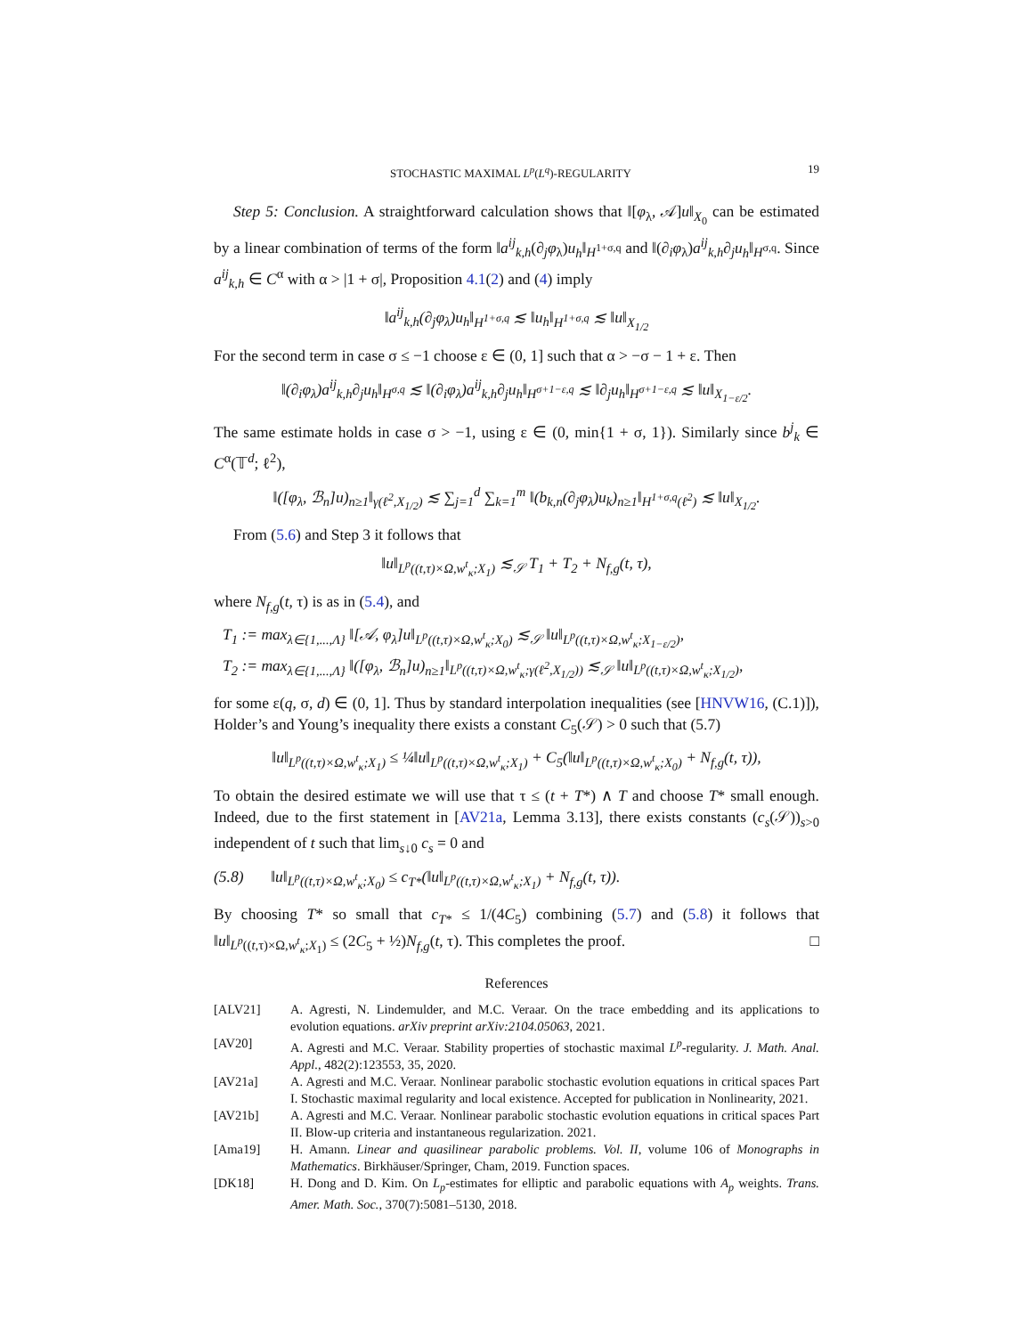STOCHASTIC MAXIMAL L<sup>p</sup>(L<sup>q</sup>)-REGULARITY 19
Step 5: Conclusion. A straightforward calculation shows that ‖[φ<sub>λ</sub>, 𝒜]u‖<sub>X<sub>0</sub></sub> can be estimated by a linear combination of terms of the form ‖a<sup>ij</sup><sub>k,h</sub>(∂<sub>j</sub>φ<sub>λ</sub>)u<sub>h</sub>‖<sub>H<sup>1+σ,q</sup></sub> and ‖(∂<sub>i</sub>φ<sub>λ</sub>)a<sup>ij</sup><sub>k,h</sub>∂<sub>j</sub>u<sub>h</sub>‖<sub>H<sup>σ,q</sup></sub>. Since a<sup>ij</sup><sub>k,h</sub> ∈ C<sup>α</sup> with α > |1 + σ|, Proposition 4.1(2) and (4) imply
‖a<sup>ij</sup><sub>k,h</sub>(∂<sub>j</sub>φ<sub>λ</sub>)u<sub>h</sub>‖<sub>H<sup>1+σ,q</sup></sub> ≲ ‖u<sub>h</sub>‖<sub>H<sup>1+σ,q</sup></sub> ≲ ‖u‖<sub>X<sub>1/2</sub></sub>
For the second term in case σ ≤ −1 choose ε ∈ (0, 1] such that α > −σ − 1 + ε. Then
‖(∂<sub>i</sub>φ<sub>λ</sub>)a<sup>ij</sup><sub>k,h</sub>∂<sub>j</sub>u<sub>h</sub>‖<sub>H<sup>σ,q</sup></sub> ≲ ‖(∂<sub>i</sub>φ<sub>λ</sub>)a<sup>ij</sup><sub>k,h</sub>∂<sub>j</sub>u<sub>h</sub>‖<sub>H<sup>σ+1−ε,q</sup></sub> ≲ ‖∂<sub>j</sub>u<sub>h</sub>‖<sub>H<sup>σ+1−ε,q</sup></sub> ≲ ‖u‖<sub>X<sub>1−ε/2</sub></sub>.
The same estimate holds in case σ > −1, using ε ∈ (0, min{1 + σ, 1}). Similarly since b<sup>j</sup><sub>k</sub> ∈ C<sup>α</sup>(𝕋<sup>d</sup>; ℓ<sup>2</sup>),
‖([φ<sub>λ</sub>, ℬ<sub>n</sub>]u)<sub>n≥1</sub>‖<sub>γ(ℓ<sup>2</sup>,X<sub>1/2</sub>)</sub> ≲ ∑<sub>j=1</sub><sup>d</sup> ∑<sub>k=1</sub><sup>m</sup> ‖(b<sub>k,n</sub>(∂<sub>j</sub>φ<sub>λ</sub>)u<sub>k</sub>)<sub>n≥1</sub>‖<sub>H<sup>1+σ,q</sup>(ℓ<sup>2</sup>)</sub> ≲ ‖u‖<sub>X<sub>1/2</sub></sub>.
From (5.6) and Step 3 it follows that
‖u‖<sub>L<sup>p</sup>((t,τ)×Ω,w<sup>t</sup><sub>κ</sub>;X<sub>1</sub>)</sub> ≲<sub>𝒮</sub> T<sub>1</sub> + T<sub>2</sub> + N<sub>f,g</sub>(t, τ),
where N<sub>f,g</sub>(t, τ) is as in (5.4), and
T<sub>1</sub> := max<sub>λ∈{1,...,Λ}</sub> ‖[𝒜, φ<sub>λ</sub>]u‖<sub>L<sup>p</sup>((t,τ)×Ω,w<sup>t</sup><sub>κ</sub>;X<sub>0</sub>)</sub> ≲<sub>𝒮</sub> ‖u‖<sub>L<sup>p</sup>((t,τ)×Ω,w<sup>t</sup><sub>κ</sub>;X<sub>1−ε/2</sub>)</sub>,
T<sub>2</sub> := max<sub>λ∈{1,...,Λ}</sub> ‖([φ<sub>λ</sub>, ℬ<sub>n</sub>]u)<sub>n≥1</sub>‖<sub>L<sup>p</sup>((t,τ)×Ω,w<sup>t</sup><sub>κ</sub>;γ(ℓ<sup>2</sup>,X<sub>1/2</sub>))</sub> ≲<sub>𝒮</sub> ‖u‖<sub>L<sup>p</sup>((t,τ)×Ω,w<sup>t</sup><sub>κ</sub>;X<sub>1/2</sub>)</sub>,
for some ε(q, σ, d) ∈ (0, 1]. Thus by standard interpolation inequalities (see [HNVW16, (C.1)]), Holder’s and Young’s inequality there exists a constant C<sub>5</sub>(𝒮) > 0 such that (5.7)
‖u‖<sub>L<sup>p</sup>((t,τ)×Ω,w<sup>t</sup><sub>κ</sub>;X<sub>1</sub>)</sub> ≤ ¼‖u‖<sub>L<sup>p</sup>((t,τ)×Ω,w<sup>t</sup><sub>κ</sub>;X<sub>1</sub>)</sub> + C<sub>5</sub>(‖u‖<sub>L<sup>p</sup>((t,τ)×Ω,w<sup>t</sup><sub>κ</sub>;X<sub>0</sub>)</sub> + N<sub>f,g</sub>(t, τ)),
To obtain the desired estimate we will use that τ ≤ (t + T*) ∧ T and choose T* small enough. Indeed, due to the first statement in [AV21a, Lemma 3.13], there exists constants (c<sub>s</sub>(𝒮))<sub>s>0</sub> independent of t such that lim<sub>s↓0</sub> c<sub>s</sub> = 0 and
(5.8) ‖u‖<sub>L<sup>p</sup>((t,τ)×Ω,w<sup>t</sup><sub>κ</sub>;X<sub>0</sub>)</sub> ≤ c<sub>T*</sub>(‖u‖<sub>L<sup>p</sup>((t,τ)×Ω,w<sup>t</sup><sub>κ</sub>;X<sub>1</sub>)</sub> + N<sub>f,g</sub>(t, τ)).
By choosing T* so small that c<sub>T*</sub> ≤ 1/(4C<sub>5</sub>) combining (5.7) and (5.8) it follows that ‖u‖<sub>L<sup>p</sup>((t,τ)×Ω,w<sup>t</sup><sub>κ</sub>;X<sub>1</sub>)</sub> ≤ (2C<sub>5</sub> + ½)N<sub>f,g</sub>(t, τ). This completes the proof. □
References
[ALV21] A. Agresti, N. Lindemulder, and M.C. Veraar. On the trace embedding and its applications to evolution equations. arXiv preprint arXiv:2104.05063, 2021.
[AV20] A. Agresti and M.C. Veraar. Stability properties of stochastic maximal L<sup>p</sup>-regularity. J. Math. Anal. Appl., 482(2):123553, 35, 2020.
[AV21a] A. Agresti and M.C. Veraar. Nonlinear parabolic stochastic evolution equations in critical spaces Part I. Stochastic maximal regularity and local existence. Accepted for publication in Nonlinearity, 2021.
[AV21b] A. Agresti and M.C. Veraar. Nonlinear parabolic stochastic evolution equations in critical spaces Part II. Blow-up criteria and instantaneous regularization. 2021.
[Ama19] H. Amann. Linear and quasilinear parabolic problems. Vol. II, volume 106 of Monographs in Mathematics. Birkhäuser/Springer, Cham, 2019. Function spaces.
[DK18] H. Dong and D. Kim. On L<sub>p</sub>-estimates for elliptic and parabolic equations with A<sub>p</sub> weights. Trans. Amer. Math. Soc., 370(7):5081–5130, 2018.